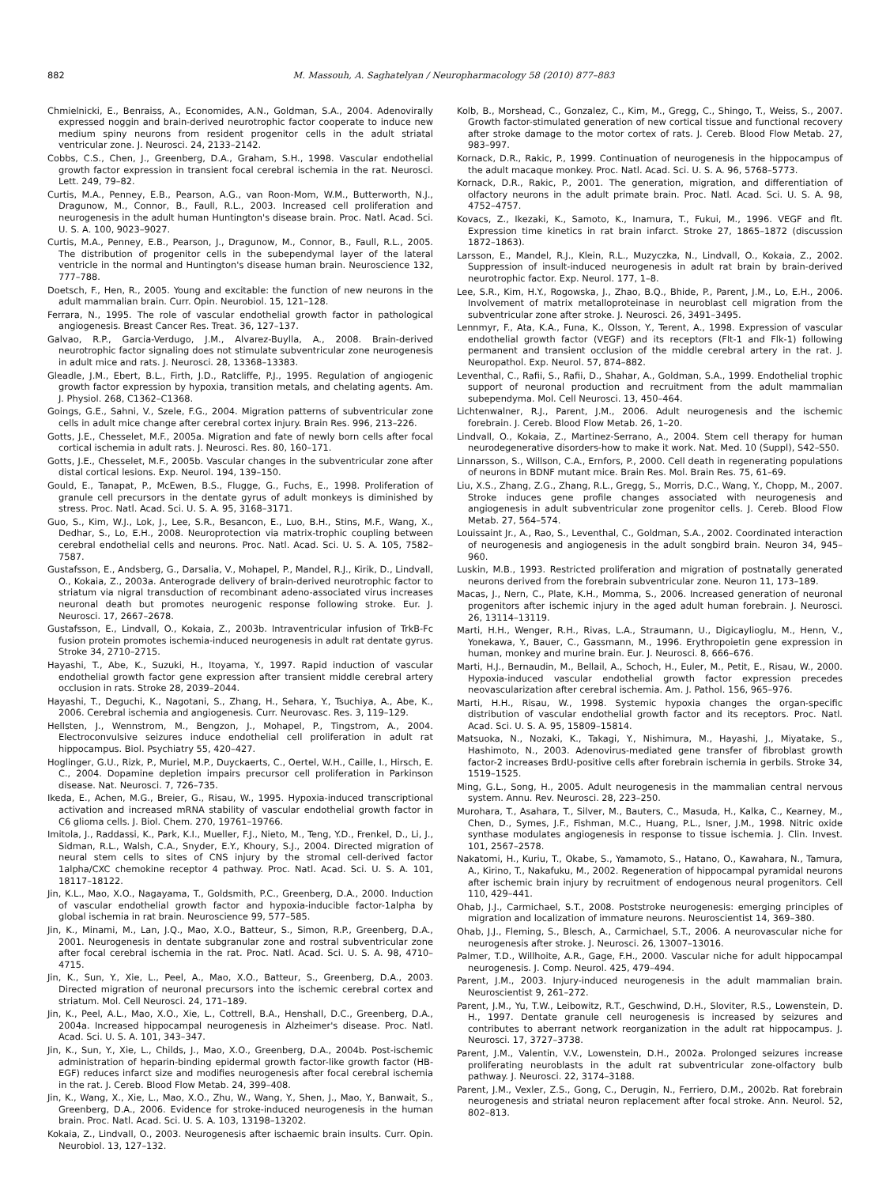882 M. Massouh, A. Saghatelyan / Neuropharmacology 58 (2010) 877–883
Chmielnicki, E., Benraiss, A., Economides, A.N., Goldman, S.A., 2004. Adenovirally expressed noggin and brain-derived neurotrophic factor cooperate to induce new medium spiny neurons from resident progenitor cells in the adult striatal ventricular zone. J. Neurosci. 24, 2133–2142.
Cobbs, C.S., Chen, J., Greenberg, D.A., Graham, S.H., 1998. Vascular endothelial growth factor expression in transient focal cerebral ischemia in the rat. Neurosci. Lett. 249, 79–82.
Curtis, M.A., Penney, E.B., Pearson, A.G., van Roon-Mom, W.M., Butterworth, N.J., Dragunow, M., Connor, B., Faull, R.L., 2003. Increased cell proliferation and neurogenesis in the adult human Huntington's disease brain. Proc. Natl. Acad. Sci. U. S. A. 100, 9023–9027.
Curtis, M.A., Penney, E.B., Pearson, J., Dragunow, M., Connor, B., Faull, R.L., 2005. The distribution of progenitor cells in the subependymal layer of the lateral ventricle in the normal and Huntington's disease human brain. Neuroscience 132, 777–788.
Doetsch, F., Hen, R., 2005. Young and excitable: the function of new neurons in the adult mammalian brain. Curr. Opin. Neurobiol. 15, 121–128.
Ferrara, N., 1995. The role of vascular endothelial growth factor in pathological angiogenesis. Breast Cancer Res. Treat. 36, 127–137.
Galvao, R.P., Garcia-Verdugo, J.M., Alvarez-Buylla, A., 2008. Brain-derived neurotrophic factor signaling does not stimulate subventricular zone neurogenesis in adult mice and rats. J. Neurosci. 28, 13368–13383.
Gleadle, J.M., Ebert, B.L., Firth, J.D., Ratcliffe, P.J., 1995. Regulation of angiogenic growth factor expression by hypoxia, transition metals, and chelating agents. Am. J. Physiol. 268, C1362–C1368.
Goings, G.E., Sahni, V., Szele, F.G., 2004. Migration patterns of subventricular zone cells in adult mice change after cerebral cortex injury. Brain Res. 996, 213–226.
Gotts, J.E., Chesselet, M.F., 2005a. Migration and fate of newly born cells after focal cortical ischemia in adult rats. J. Neurosci. Res. 80, 160–171.
Gotts, J.E., Chesselet, M.F., 2005b. Vascular changes in the subventricular zone after distal cortical lesions. Exp. Neurol. 194, 139–150.
Gould, E., Tanapat, P., McEwen, B.S., Flugge, G., Fuchs, E., 1998. Proliferation of granule cell precursors in the dentate gyrus of adult monkeys is diminished by stress. Proc. Natl. Acad. Sci. U. S. A. 95, 3168–3171.
Guo, S., Kim, W.J., Lok, J., Lee, S.R., Besancon, E., Luo, B.H., Stins, M.F., Wang, X., Dedhar, S., Lo, E.H., 2008. Neuroprotection via matrix-trophic coupling between cerebral endothelial cells and neurons. Proc. Natl. Acad. Sci. U. S. A. 105, 7582–7587.
Gustafsson, E., Andsberg, G., Darsalia, V., Mohapel, P., Mandel, R.J., Kirik, D., Lindvall, O., Kokaia, Z., 2003a. Anterograde delivery of brain-derived neurotrophic factor to striatum via nigral transduction of recombinant adeno-associated virus increases neuronal death but promotes neurogenic response following stroke. Eur. J. Neurosci. 17, 2667–2678.
Gustafsson, E., Lindvall, O., Kokaia, Z., 2003b. Intraventricular infusion of TrkB-Fc fusion protein promotes ischemia-induced neurogenesis in adult rat dentate gyrus. Stroke 34, 2710–2715.
Hayashi, T., Abe, K., Suzuki, H., Itoyama, Y., 1997. Rapid induction of vascular endothelial growth factor gene expression after transient middle cerebral artery occlusion in rats. Stroke 28, 2039–2044.
Hayashi, T., Deguchi, K., Nagotani, S., Zhang, H., Sehara, Y., Tsuchiya, A., Abe, K., 2006. Cerebral ischemia and angiogenesis. Curr. Neurovasc. Res. 3, 119–129.
Hellsten, J., Wennstrom, M., Bengzon, J., Mohapel, P., Tingstrom, A., 2004. Electroconvulsive seizures induce endothelial cell proliferation in adult rat hippocampus. Biol. Psychiatry 55, 420–427.
Hoglinger, G.U., Rizk, P., Muriel, M.P., Duyckaerts, C., Oertel, W.H., Caille, I., Hirsch, E. C., 2004. Dopamine depletion impairs precursor cell proliferation in Parkinson disease. Nat. Neurosci. 7, 726–735.
Ikeda, E., Achen, M.G., Breier, G., Risau, W., 1995. Hypoxia-induced transcriptional activation and increased mRNA stability of vascular endothelial growth factor in C6 glioma cells. J. Biol. Chem. 270, 19761–19766.
Imitola, J., Raddassi, K., Park, K.I., Mueller, F.J., Nieto, M., Teng, Y.D., Frenkel, D., Li, J., Sidman, R.L., Walsh, C.A., Snyder, E.Y., Khoury, S.J., 2004. Directed migration of neural stem cells to sites of CNS injury by the stromal cell-derived factor 1alpha/CXC chemokine receptor 4 pathway. Proc. Natl. Acad. Sci. U. S. A. 101, 18117–18122.
Jin, K.L., Mao, X.O., Nagayama, T., Goldsmith, P.C., Greenberg, D.A., 2000. Induction of vascular endothelial growth factor and hypoxia-inducible factor-1alpha by global ischemia in rat brain. Neuroscience 99, 577–585.
Jin, K., Minami, M., Lan, J.Q., Mao, X.O., Batteur, S., Simon, R.P., Greenberg, D.A., 2001. Neurogenesis in dentate subgranular zone and rostral subventricular zone after focal cerebral ischemia in the rat. Proc. Natl. Acad. Sci. U. S. A. 98, 4710–4715.
Jin, K., Sun, Y., Xie, L., Peel, A., Mao, X.O., Batteur, S., Greenberg, D.A., 2003. Directed migration of neuronal precursors into the ischemic cerebral cortex and striatum. Mol. Cell Neurosci. 24, 171–189.
Jin, K., Peel, A.L., Mao, X.O., Xie, L., Cottrell, B.A., Henshall, D.C., Greenberg, D.A., 2004a. Increased hippocampal neurogenesis in Alzheimer's disease. Proc. Natl. Acad. Sci. U. S. A. 101, 343–347.
Jin, K., Sun, Y., Xie, L., Childs, J., Mao, X.O., Greenberg, D.A., 2004b. Post-ischemic administration of heparin-binding epidermal growth factor-like growth factor (HB-EGF) reduces infarct size and modifies neurogenesis after focal cerebral ischemia in the rat. J. Cereb. Blood Flow Metab. 24, 399–408.
Jin, K., Wang, X., Xie, L., Mao, X.O., Zhu, W., Wang, Y., Shen, J., Mao, Y., Banwait, S., Greenberg, D.A., 2006. Evidence for stroke-induced neurogenesis in the human brain. Proc. Natl. Acad. Sci. U. S. A. 103, 13198–13202.
Kokaia, Z., Lindvall, O., 2003. Neurogenesis after ischaemic brain insults. Curr. Opin. Neurobiol. 13, 127–132.
Kolb, B., Morshead, C., Gonzalez, C., Kim, M., Gregg, C., Shingo, T., Weiss, S., 2007. Growth factor-stimulated generation of new cortical tissue and functional recovery after stroke damage to the motor cortex of rats. J. Cereb. Blood Flow Metab. 27, 983–997.
Kornack, D.R., Rakic, P., 1999. Continuation of neurogenesis in the hippocampus of the adult macaque monkey. Proc. Natl. Acad. Sci. U. S. A. 96, 5768–5773.
Kornack, D.R., Rakic, P., 2001. The generation, migration, and differentiation of olfactory neurons in the adult primate brain. Proc. Natl. Acad. Sci. U. S. A. 98, 4752–4757.
Kovacs, Z., Ikezaki, K., Samoto, K., Inamura, T., Fukui, M., 1996. VEGF and flt. Expression time kinetics in rat brain infarct. Stroke 27, 1865–1872 (discussion 1872–1863).
Larsson, E., Mandel, R.J., Klein, R.L., Muzyczka, N., Lindvall, O., Kokaia, Z., 2002. Suppression of insult-induced neurogenesis in adult rat brain by brain-derived neurotrophic factor. Exp. Neurol. 177, 1–8.
Lee, S.R., Kim, H.Y., Rogowska, J., Zhao, B.Q., Bhide, P., Parent, J.M., Lo, E.H., 2006. Involvement of matrix metalloproteinase in neuroblast cell migration from the subventricular zone after stroke. J. Neurosci. 26, 3491–3495.
Lennmyr, F., Ata, K.A., Funa, K., Olsson, Y., Terent, A., 1998. Expression of vascular endothelial growth factor (VEGF) and its receptors (Flt-1 and Flk-1) following permanent and transient occlusion of the middle cerebral artery in the rat. J. Neuropathol. Exp. Neurol. 57, 874–882.
Leventhal, C., Rafii, S., Rafii, D., Shahar, A., Goldman, S.A., 1999. Endothelial trophic support of neuronal production and recruitment from the adult mammalian subependyma. Mol. Cell Neurosci. 13, 450–464.
Lichtenwalner, R.J., Parent, J.M., 2006. Adult neurogenesis and the ischemic forebrain. J. Cereb. Blood Flow Metab. 26, 1–20.
Lindvall, O., Kokaia, Z., Martinez-Serrano, A., 2004. Stem cell therapy for human neurodegenerative disorders-how to make it work. Nat. Med. 10 (Suppl), S42–S50.
Linnarsson, S., Willson, C.A., Ernfors, P., 2000. Cell death in regenerating populations of neurons in BDNF mutant mice. Brain Res. Mol. Brain Res. 75, 61–69.
Liu, X.S., Zhang, Z.G., Zhang, R.L., Gregg, S., Morris, D.C., Wang, Y., Chopp, M., 2007. Stroke induces gene profile changes associated with neurogenesis and angiogenesis in adult subventricular zone progenitor cells. J. Cereb. Blood Flow Metab. 27, 564–574.
Louissaint Jr., A., Rao, S., Leventhal, C., Goldman, S.A., 2002. Coordinated interaction of neurogenesis and angiogenesis in the adult songbird brain. Neuron 34, 945–960.
Luskin, M.B., 1993. Restricted proliferation and migration of postnatally generated neurons derived from the forebrain subventricular zone. Neuron 11, 173–189.
Macas, J., Nern, C., Plate, K.H., Momma, S., 2006. Increased generation of neuronal progenitors after ischemic injury in the aged adult human forebrain. J. Neurosci. 26, 13114–13119.
Marti, H.H., Wenger, R.H., Rivas, L.A., Straumann, U., Digicaylioglu, M., Henn, V., Yonekawa, Y., Bauer, C., Gassmann, M., 1996. Erythropoietin gene expression in human, monkey and murine brain. Eur. J. Neurosci. 8, 666–676.
Marti, H.J., Bernaudin, M., Bellail, A., Schoch, H., Euler, M., Petit, E., Risau, W., 2000. Hypoxia-induced vascular endothelial growth factor expression precedes neovascularization after cerebral ischemia. Am. J. Pathol. 156, 965–976.
Marti, H.H., Risau, W., 1998. Systemic hypoxia changes the organ-specific distribution of vascular endothelial growth factor and its receptors. Proc. Natl. Acad. Sci. U. S. A. 95, 15809–15814.
Matsuoka, N., Nozaki, K., Takagi, Y., Nishimura, M., Hayashi, J., Miyatake, S., Hashimoto, N., 2003. Adenovirus-mediated gene transfer of fibroblast growth factor-2 increases BrdU-positive cells after forebrain ischemia in gerbils. Stroke 34, 1519–1525.
Ming, G.L., Song, H., 2005. Adult neurogenesis in the mammalian central nervous system. Annu. Rev. Neurosci. 28, 223–250.
Murohara, T., Asahara, T., Silver, M., Bauters, C., Masuda, H., Kalka, C., Kearney, M., Chen, D., Symes, J.F., Fishman, M.C., Huang, P.L., Isner, J.M., 1998. Nitric oxide synthase modulates angiogenesis in response to tissue ischemia. J. Clin. Invest. 101, 2567–2578.
Nakatomi, H., Kuriu, T., Okabe, S., Yamamoto, S., Hatano, O., Kawahara, N., Tamura, A., Kirino, T., Nakafuku, M., 2002. Regeneration of hippocampal pyramidal neurons after ischemic brain injury by recruitment of endogenous neural progenitors. Cell 110, 429–441.
Ohab, J.J., Carmichael, S.T., 2008. Poststroke neurogenesis: emerging principles of migration and localization of immature neurons. Neuroscientist 14, 369–380.
Ohab, J.J., Fleming, S., Blesch, A., Carmichael, S.T., 2006. A neurovascular niche for neurogenesis after stroke. J. Neurosci. 26, 13007–13016.
Palmer, T.D., Willhoite, A.R., Gage, F.H., 2000. Vascular niche for adult hippocampal neurogenesis. J. Comp. Neurol. 425, 479–494.
Parent, J.M., 2003. Injury-induced neurogenesis in the adult mammalian brain. Neuroscientist 9, 261–272.
Parent, J.M., Yu, T.W., Leibowitz, R.T., Geschwind, D.H., Sloviter, R.S., Lowenstein, D. H., 1997. Dentate granule cell neurogenesis is increased by seizures and contributes to aberrant network reorganization in the adult rat hippocampus. J. Neurosci. 17, 3727–3738.
Parent, J.M., Valentin, V.V., Lowenstein, D.H., 2002a. Prolonged seizures increase proliferating neuroblasts in the adult rat subventricular zone-olfactory bulb pathway. J. Neurosci. 22, 3174–3188.
Parent, J.M., Vexler, Z.S., Gong, C., Derugin, N., Ferriero, D.M., 2002b. Rat forebrain neurogenesis and striatal neuron replacement after focal stroke. Ann. Neurol. 52, 802–813.